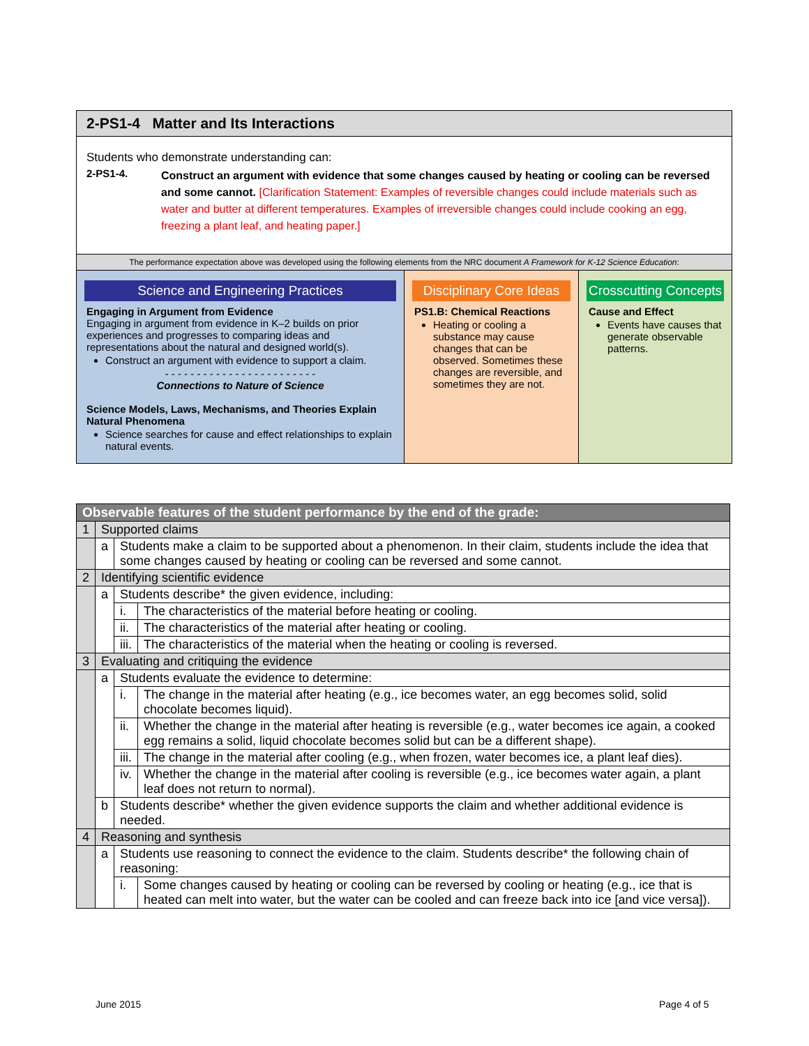2-PS1-4 Matter and Its Interactions
Students who demonstrate understanding can:
2-PS1-4.
Construct an argument with evidence that some changes caused by heating or cooling can be reversed and some cannot. [Clarification Statement: Examples of reversible changes could include materials such as water and butter at different temperatures. Examples of irreversible changes could include cooking an egg, freezing a plant leaf, and heating paper.]
The performance expectation above was developed using the following elements from the NRC document A Framework for K-12 Science Education:
Science and Engineering Practices
Engaging in Argument from Evidence
Engaging in argument from evidence in K–2 builds on prior experiences and progresses to comparing ideas and representations about the natural and designed world(s).
Construct an argument with evidence to support a claim.
- - - - - - - - - - - - - - - - - - - - - - - -
Connections to Nature of Science
Science Models, Laws, Mechanisms, and Theories Explain Natural Phenomena
Science searches for cause and effect relationships to explain natural events.
Disciplinary Core Ideas
PS1.B: Chemical Reactions
Heating or cooling a substance may cause changes that can be observed. Sometimes these changes are reversible, and sometimes they are not.
Crosscutting Concepts
Cause and Effect
Events have causes that generate observable patterns.
| Observable features of the student performance by the end of the grade: | | | |
| --- | --- | --- | --- |
| 1 | Supported claims | | |
| | a | Students make a claim to be supported about a phenomenon. In their claim, students include the idea that some changes caused by heating or cooling can be reversed and some cannot. | |
| 2 | Identifying scientific evidence | | |
| | a | Students describe* the given evidence, including: | |
| | | i. | The characteristics of the material before heating or cooling. |
| | | ii. | The characteristics of the material after heating or cooling. |
| | | iii. | The characteristics of the material when the heating or cooling is reversed. |
| 3 | Evaluating and critiquing the evidence | | |
| | a | Students evaluate the evidence to determine: | |
| | | i. | The change in the material after heating (e.g., ice becomes water, an egg becomes solid, solid chocolate becomes liquid). |
| | | ii. | Whether the change in the material after heating is reversible (e.g., water becomes ice again, a cooked egg remains a solid, liquid chocolate becomes solid but can be a different shape). |
| | | iii. | The change in the material after cooling (e.g., when frozen, water becomes ice, a plant leaf dies). |
| | | iv. | Whether the change in the material after cooling is reversible (e.g., ice becomes water again, a plant leaf does not return to normal). |
| | b | Students describe* whether the given evidence supports the claim and whether additional evidence is needed. | |
| 4 | Reasoning and synthesis | | |
| | a | Students use reasoning to connect the evidence to the claim. Students describe* the following chain of reasoning: | |
| | | i. | Some changes caused by heating or cooling can be reversed by cooling or heating (e.g., ice that is heated can melt into water, but the water can be cooled and can freeze back into ice [and vice versa]). |
June 2015 Page 4 of 5